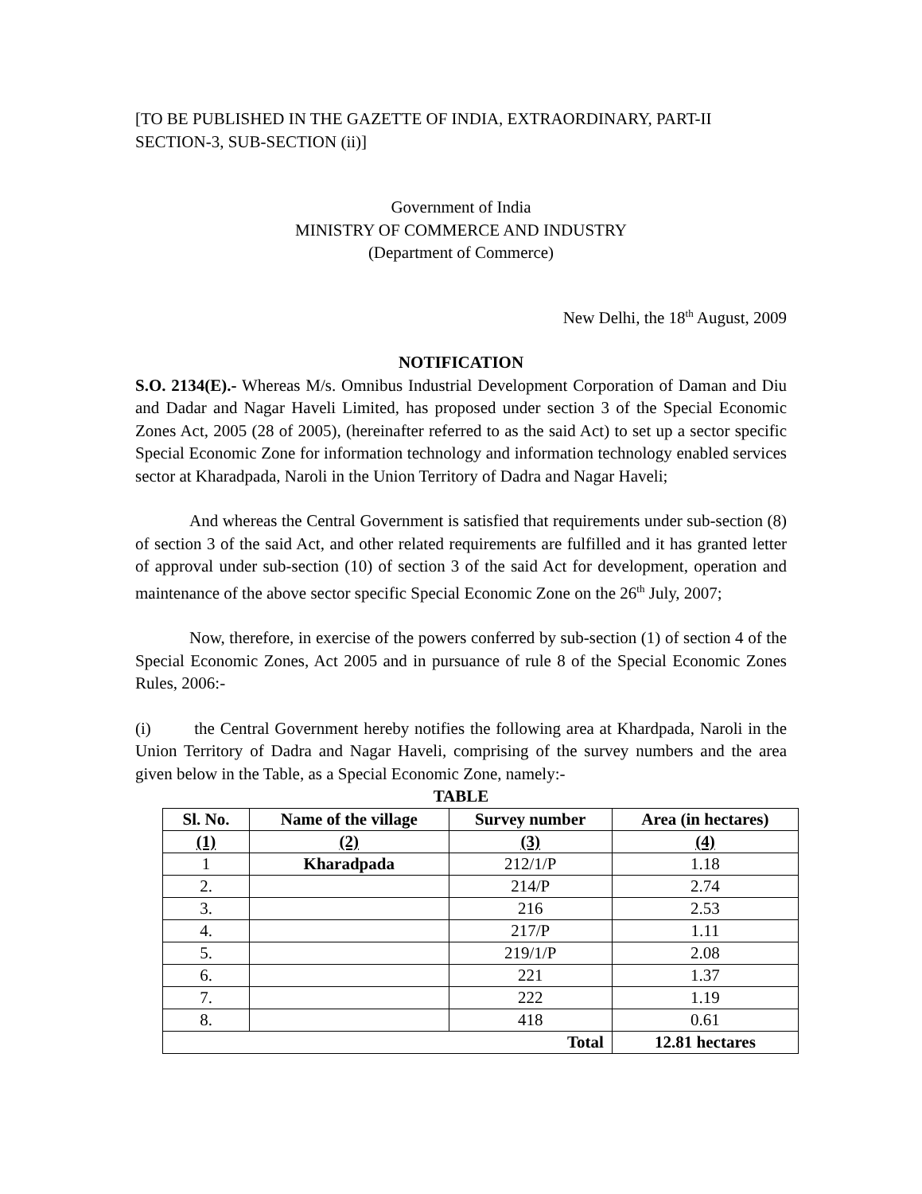[TO BE PUBLISHED IN THE GAZETTE OF INDIA, EXTRAORDINARY, PART-II SECTION-3, SUB-SECTION (ii)]
Government of India
MINISTRY OF COMMERCE AND INDUSTRY
(Department of Commerce)
New Delhi, the 18<sup>th</sup> August, 2009
NOTIFICATION
S.O. 2134(E).- Whereas M/s. Omnibus Industrial Development Corporation of Daman and Diu and Dadar and Nagar Haveli Limited, has proposed under section 3 of the Special Economic Zones Act, 2005 (28 of 2005), (hereinafter referred to as the said Act) to set up a sector specific Special Economic Zone for information technology and information technology enabled services sector at Kharadpada, Naroli in the Union Territory of Dadra and Nagar Haveli;
And whereas the Central Government is satisfied that requirements under sub-section (8) of section 3 of the said Act, and other related requirements are fulfilled and it has granted letter of approval under sub-section (10) of section 3 of the said Act for development, operation and maintenance of the above sector specific Special Economic Zone on the 26<sup>th</sup> July, 2007;
Now, therefore, in exercise of the powers conferred by sub-section (1) of section 4 of the Special Economic Zones, Act 2005 and in pursuance of rule 8 of the Special Economic Zones Rules, 2006:-
(i) the Central Government hereby notifies the following area at Khardpada, Naroli in the Union Territory of Dadra and Nagar Haveli, comprising of the survey numbers and the area given below in the Table, as a Special Economic Zone, namely:-
TABLE
| Sl. No. | Name of the village | Survey number | Area (in hectares) |
| --- | --- | --- | --- |
| (1) | (2) | (3) | (4) |
| 1 | Kharadpada | 212/1/P | 1.18 |
| 2. | | 214/P | 2.74 |
| 3. | | 216 | 2.53 |
| 4. | | 217/P | 1.11 |
| 5. | | 219/1/P | 2.08 |
| 6. | | 221 | 1.37 |
| 7. | | 222 | 1.19 |
| 8. | | 418 | 0.61 |
| Total | | | 12.81 hectares |